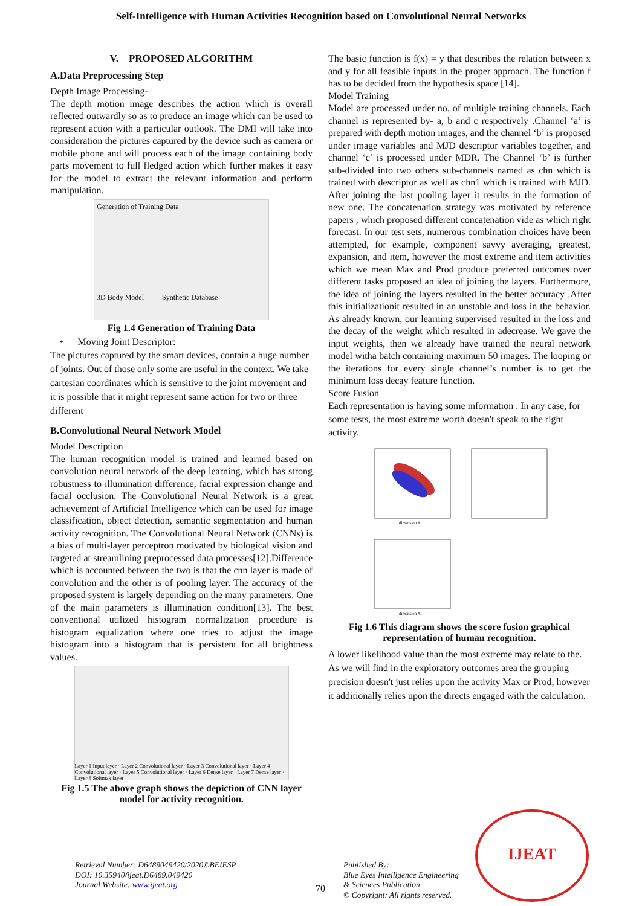Self-Intelligence with Human Activities Recognition based on Convolutional Neural Networks
V. PROPOSED ALGORITHM
A.Data Preprocessing Step
Depth Image Processing-
The depth motion image describes the action which is overall reflected outwardly so as to produce an image which can be used to represent action with a particular outlook. The DMI will take into consideration the pictures captured by the device such as camera or mobile phone and will process each of the image containing body parts movement to full fledged action which further makes it easy for the model to extract the relevant information and perform manipulation.
Generation of Training Data
3D Body Model Synthetic Database
Fig 1.4 Generation of Training Data
• Moving Joint Descriptor:
The pictures captured by the smart devices, contain a huge number of joints. Out of those only some are useful in the context. We take cartesian coordinates which is sensitive to the joint movement and it is possible that it might represent same action for two or three different
B.Convolutional Neural Network Model
Model Description
The human recognition model is trained and learned based on convolution neural network of the deep learning, which has strong robustness to illumination difference, facial expression change and facial occlusion. The Convolutional Neural Network is a great achievement of Artificial Intelligence which can be used for image classification, object detection, semantic segmentation and human activity recognition. The Convolutional Neural Network (CNNs) is a bias of multi-layer perceptron motivated by biological vision and targeted at streamlining preprocessed data processes[12].Difference which is accounted between the two is that the cnn layer is made of convolution and the other is of pooling layer. The accuracy of the proposed system is largely depending on the many parameters. One of the main parameters is illumination condition[13]. The best conventional utilized histogram normalization procedure is histogram equalization where one tries to adjust the image histogram into a histogram that is persistent for all brightness values.
Layer 1 Input layer · Layer 2 Convolutional layer · Layer 3 Convolutional layer · Layer 4 Convolutional layer · Layer 5 Convolutional layer · Layer 6 Dense layer · Layer 7 Dense layer · Layer 8 Softmax layer
Fig 1.5 The above graph shows the depiction of CNN layer model for activity recognition.
The basic function is f(x) = y that describes the relation between x and y for all feasible inputs in the proper approach. The function f has to be decided from the hypothesis space [14].
Model Training
Model are processed under no. of multiple training channels. Each channel is represented by- a, b and c respectively .Channel ‘a’ is prepared with depth motion images, and the channel ‘b’ is proposed under image variables and MJD descriptor variables together, and channel ‘c’ is processed under MDR. The Channel ‘b’ is further sub-divided into two others sub-channels named as chn which is trained with descriptor as well as chn1 which is trained with MJD. After joining the last pooling layer it results in the formation of new one. The concatenation strategy was motivated by reference papers , which proposed different concatenation vide as which right forecast. In our test sets, numerous combination choices have been attempted, for example, component savvy averaging, greatest, expansion, and item, however the most extreme and item activities which we mean Max and Prod produce preferred outcomes over different tasks proposed an idea of joining the layers. Furthermore, the idea of joining the layers resulted in the better accuracy .After this initializationit resulted in an unstable and loss in the behavior. As already known, our learning supervised resulted in the loss and the decay of the weight which resulted in adecrease. We gave the input weights, then we already have trained the neural network model witha batch containing maximum 50 images. The looping or the iterations for every single channel’s number is to get the minimum loss decay feature function.
Score Fusion
Each representation is having some information . In any case, for some tests, the most extreme worth doesn't speak to the right activity.
dimension #1
dimension #1
Fig 1.6 This diagram shows the score fusion graphical representation of human recognition.
A lower likelihood value than the most extreme may relate to the. As we will find in the exploratory outcomes area the grouping precision doesn't just relies upon the activity Max or Prod, however it additionally relies upon the directs engaged with the calculation.
Retrieval Number: D6489049420/2020©BEIESP
DOI: 10.35940/ijeat.D6489.049420
Journal Website: www.ijeat.org
70
Published By:
Blue Eyes Intelligence Engineering
& Sciences Publication
© Copyright: All rights reserved.
IJEAT